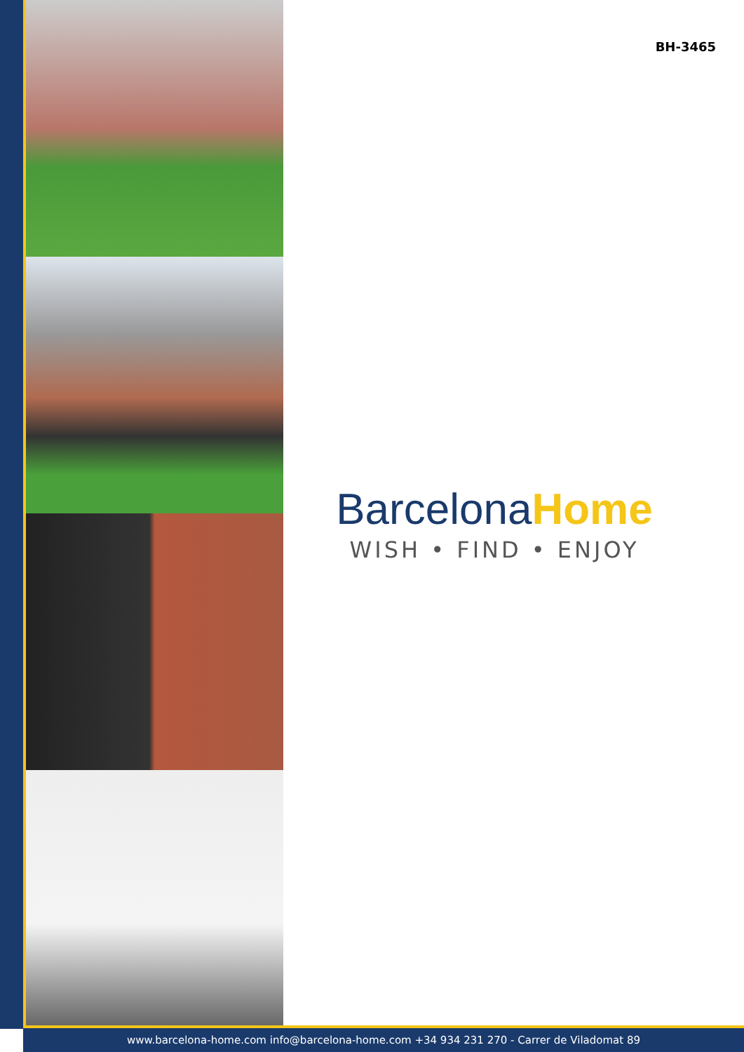BH-3465
BarcelonaHome
WISH • FIND • ENJOY
www.barcelona-home.com info@barcelona-home.com +34 934 231 270 - Carrer de Viladomat 89